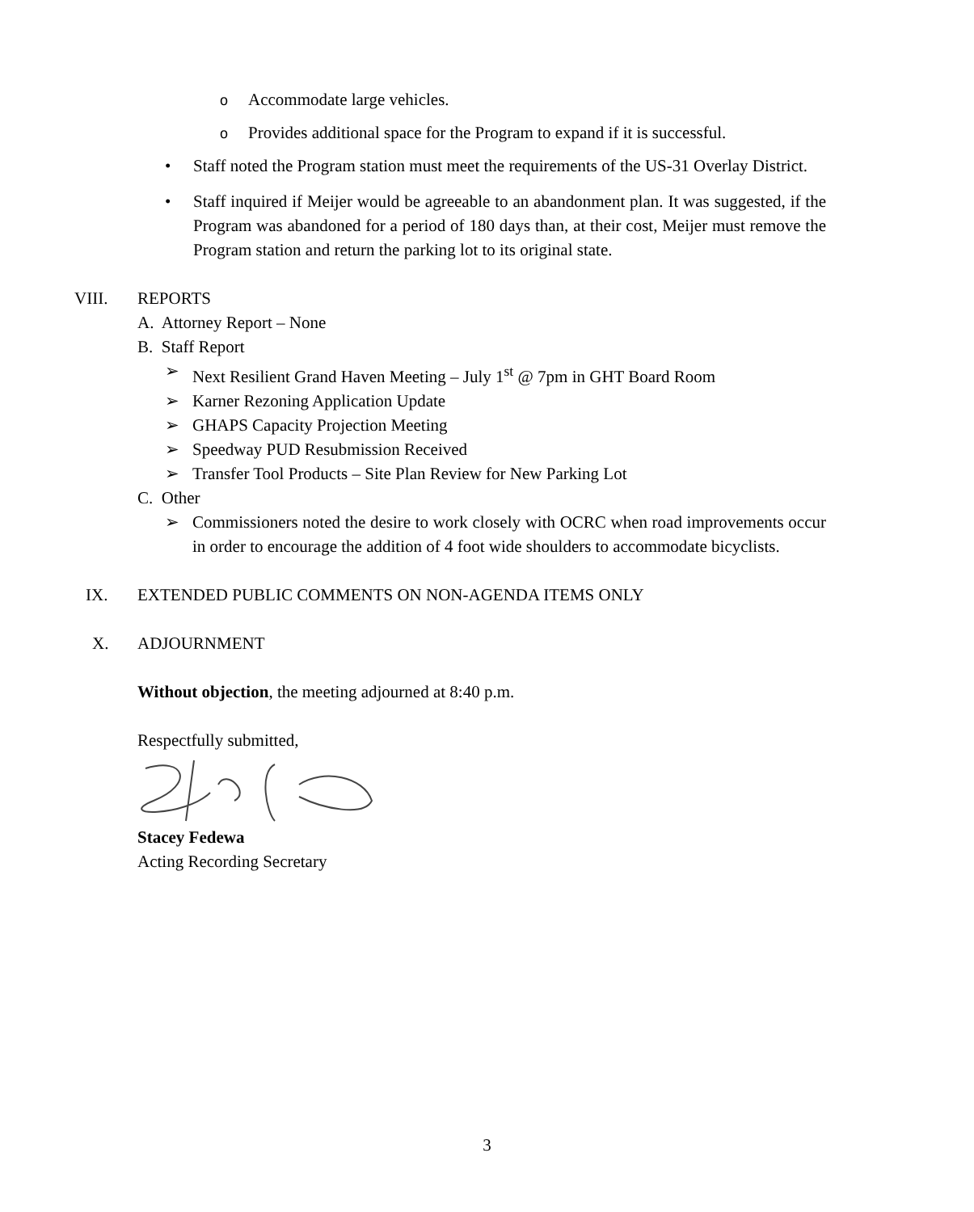o Accommodate large vehicles.
o Provides additional space for the Program to expand if it is successful.
• Staff noted the Program station must meet the requirements of the US-31 Overlay District.
• Staff inquired if Meijer would be agreeable to an abandonment plan. It was suggested, if the Program was abandoned for a period of 180 days than, at their cost, Meijer must remove the Program station and return the parking lot to its original state.
VIII. REPORTS
A. Attorney Report – None
B. Staff Report
➢ Next Resilient Grand Haven Meeting – July 1<sup>st</sup> @ 7pm in GHT Board Room
➢ Karner Rezoning Application Update
➢ GHAPS Capacity Projection Meeting
➢ Speedway PUD Resubmission Received
➢ Transfer Tool Products – Site Plan Review for New Parking Lot
C. Other
➢ Commissioners noted the desire to work closely with OCRC when road improvements occur in order to encourage the addition of 4 foot wide shoulders to accommodate bicyclists.
IX. EXTENDED PUBLIC COMMENTS ON NON-AGENDA ITEMS ONLY
X. ADJOURNMENT
Without objection, the meeting adjourned at 8:40 p.m.
Respectfully submitted,
Stacey Fedewa
Acting Recording Secretary
3